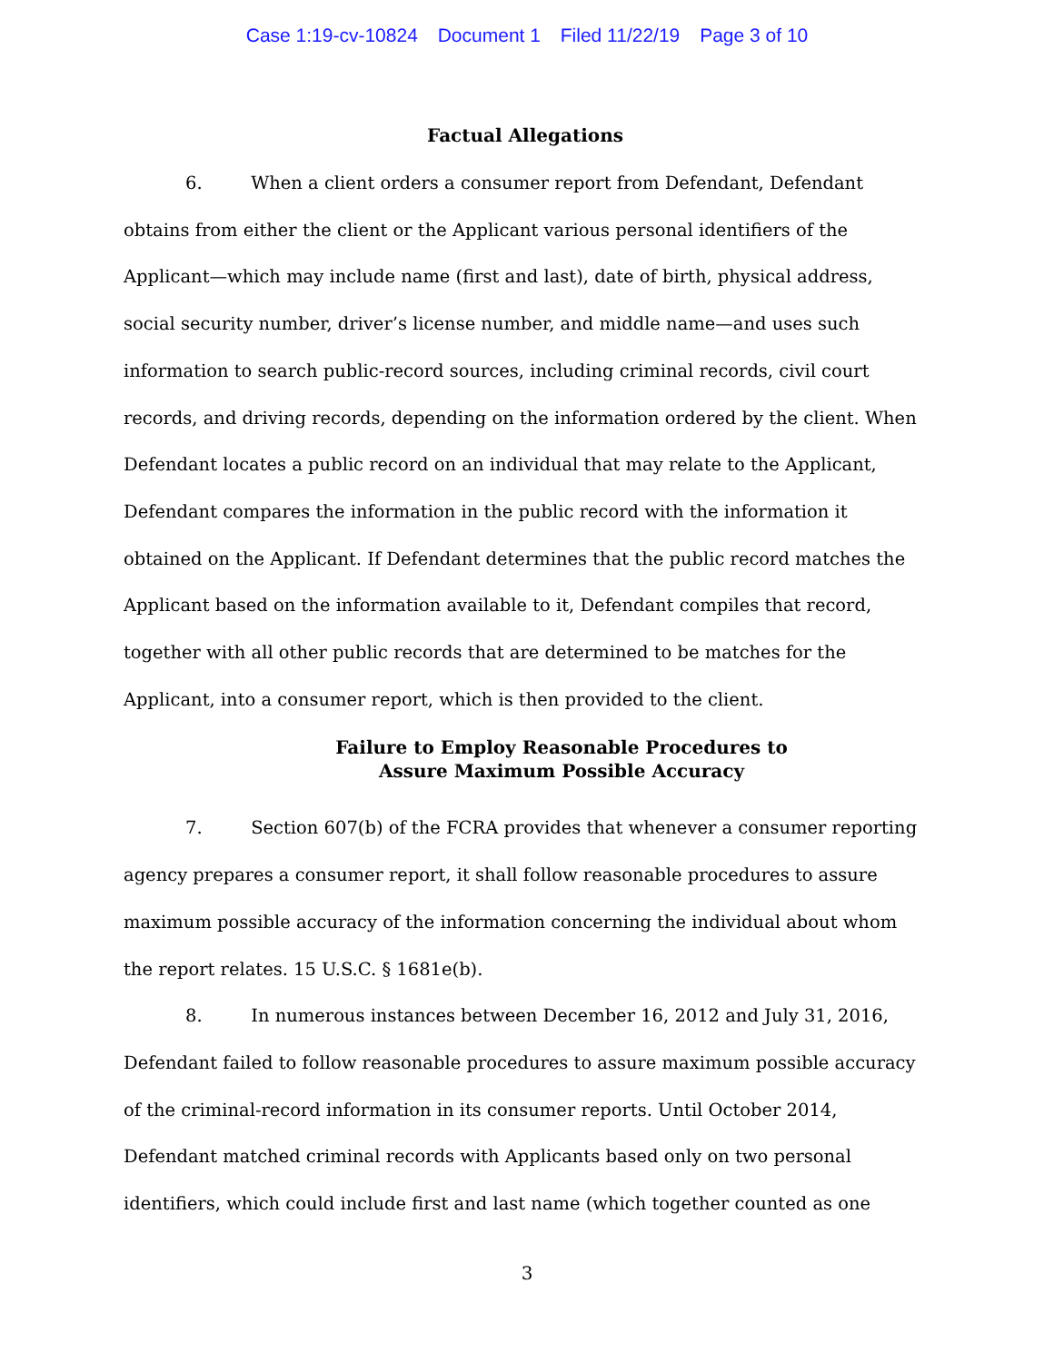Case 1:19-cv-10824 Document 1 Filed 11/22/19 Page 3 of 10
Factual Allegations
6. When a client orders a consumer report from Defendant, Defendant obtains from either the client or the Applicant various personal identifiers of the Applicant—which may include name (first and last), date of birth, physical address, social security number, driver’s license number, and middle name—and uses such information to search public-record sources, including criminal records, civil court records, and driving records, depending on the information ordered by the client. When Defendant locates a public record on an individual that may relate to the Applicant, Defendant compares the information in the public record with the information it obtained on the Applicant. If Defendant determines that the public record matches the Applicant based on the information available to it, Defendant compiles that record, together with all other public records that are determined to be matches for the Applicant, into a consumer report, which is then provided to the client.
Failure to Employ Reasonable Procedures to
Assure Maximum Possible Accuracy
7. Section 607(b) of the FCRA provides that whenever a consumer reporting agency prepares a consumer report, it shall follow reasonable procedures to assure maximum possible accuracy of the information concerning the individual about whom the report relates. 15 U.S.C. § 1681e(b).
8. In numerous instances between December 16, 2012 and July 31, 2016, Defendant failed to follow reasonable procedures to assure maximum possible accuracy of the criminal-record information in its consumer reports. Until October 2014, Defendant matched criminal records with Applicants based only on two personal identifiers, which could include first and last name (which together counted as one
3